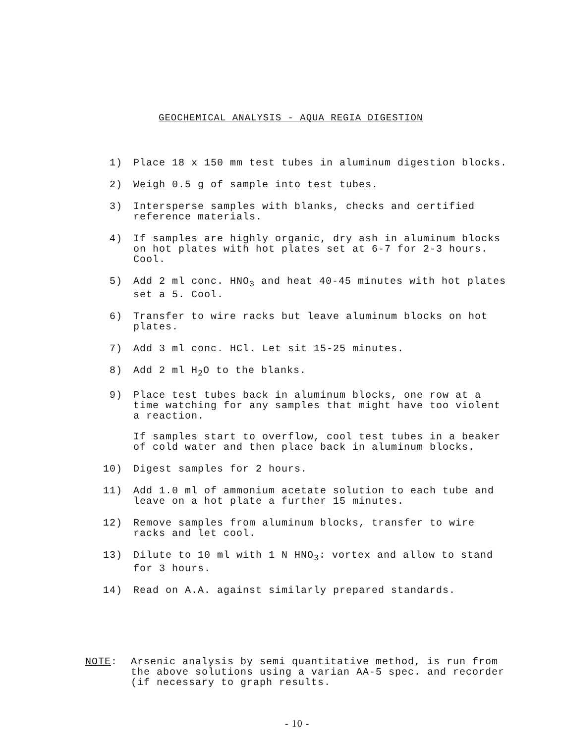GEOCHEMICAL ANALYSIS - AQUA REGIA DIGESTION
1) Place 18 x 150 mm test tubes in aluminum digestion blocks.
2) Weigh 0.5 g of sample into test tubes.
3) Intersperse samples with blanks, checks and certified reference materials.
4) If samples are highly organic, dry ash in aluminum blocks on hot plates with hot plates set at 6-7 for 2-3 hours. Cool.
5) Add 2 ml conc. HNO<sub>3</sub> and heat 40-45 minutes with hot plates set a 5. Cool.
6) Transfer to wire racks but leave aluminum blocks on hot plates.
7) Add 3 ml conc. HCl. Let sit 15-25 minutes.
8) Add 2 ml H<sub>2</sub>O to the blanks.
9) Place test tubes back in aluminum blocks, one row at a time watching for any samples that might have too violent a reaction.
If samples start to overflow, cool test tubes in a beaker of cold water and then place back in aluminum blocks.
10) Digest samples for 2 hours.
11) Add 1.0 ml of ammonium acetate solution to each tube and leave on a hot plate a further 15 minutes.
12) Remove samples from aluminum blocks, transfer to wire racks and let cool.
13) Dilute to 10 ml with 1 N HNO<sub>3</sub>: vortex and allow to stand for 3 hours.
14) Read on A.A. against similarly prepared standards.
NOTE: Arsenic analysis by semi quantitative method, is run from the above solutions using a varian AA-5 spec. and recorder (if necessary to graph results.
- 10 -